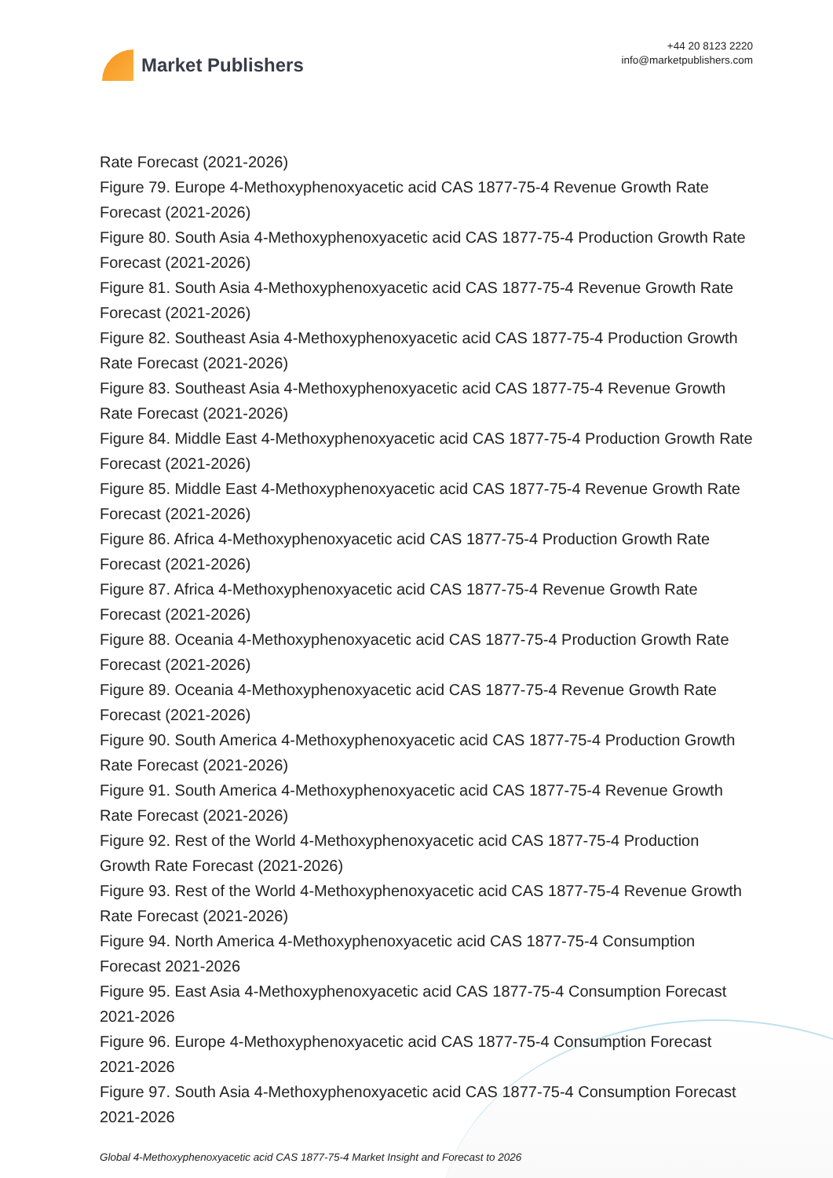Market Publishers
+44 20 8123 2220
info@marketpublishers.com
Rate Forecast (2021-2026)
Figure 79. Europe 4-Methoxyphenoxyacetic acid CAS 1877-75-4 Revenue Growth Rate Forecast (2021-2026)
Figure 80. South Asia 4-Methoxyphenoxyacetic acid CAS 1877-75-4 Production Growth Rate Forecast (2021-2026)
Figure 81. South Asia 4-Methoxyphenoxyacetic acid CAS 1877-75-4 Revenue Growth Rate Forecast (2021-2026)
Figure 82. Southeast Asia 4-Methoxyphenoxyacetic acid CAS 1877-75-4 Production Growth Rate Forecast (2021-2026)
Figure 83. Southeast Asia 4-Methoxyphenoxyacetic acid CAS 1877-75-4 Revenue Growth Rate Forecast (2021-2026)
Figure 84. Middle East 4-Methoxyphenoxyacetic acid CAS 1877-75-4 Production Growth Rate Forecast (2021-2026)
Figure 85. Middle East 4-Methoxyphenoxyacetic acid CAS 1877-75-4 Revenue Growth Rate Forecast (2021-2026)
Figure 86. Africa 4-Methoxyphenoxyacetic acid CAS 1877-75-4 Production Growth Rate Forecast (2021-2026)
Figure 87. Africa 4-Methoxyphenoxyacetic acid CAS 1877-75-4 Revenue Growth Rate Forecast (2021-2026)
Figure 88. Oceania 4-Methoxyphenoxyacetic acid CAS 1877-75-4 Production Growth Rate Forecast (2021-2026)
Figure 89. Oceania 4-Methoxyphenoxyacetic acid CAS 1877-75-4 Revenue Growth Rate Forecast (2021-2026)
Figure 90. South America 4-Methoxyphenoxyacetic acid CAS 1877-75-4 Production Growth Rate Forecast (2021-2026)
Figure 91. South America 4-Methoxyphenoxyacetic acid CAS 1877-75-4 Revenue Growth Rate Forecast (2021-2026)
Figure 92. Rest of the World 4-Methoxyphenoxyacetic acid CAS 1877-75-4 Production Growth Rate Forecast (2021-2026)
Figure 93. Rest of the World 4-Methoxyphenoxyacetic acid CAS 1877-75-4 Revenue Growth Rate Forecast (2021-2026)
Figure 94. North America 4-Methoxyphenoxyacetic acid CAS 1877-75-4 Consumption Forecast 2021-2026
Figure 95. East Asia 4-Methoxyphenoxyacetic acid CAS 1877-75-4 Consumption Forecast 2021-2026
Figure 96. Europe 4-Methoxyphenoxyacetic acid CAS 1877-75-4 Consumption Forecast 2021-2026
Figure 97. South Asia 4-Methoxyphenoxyacetic acid CAS 1877-75-4 Consumption Forecast 2021-2026
Global 4-Methoxyphenoxyacetic acid CAS 1877-75-4 Market Insight and Forecast to 2026